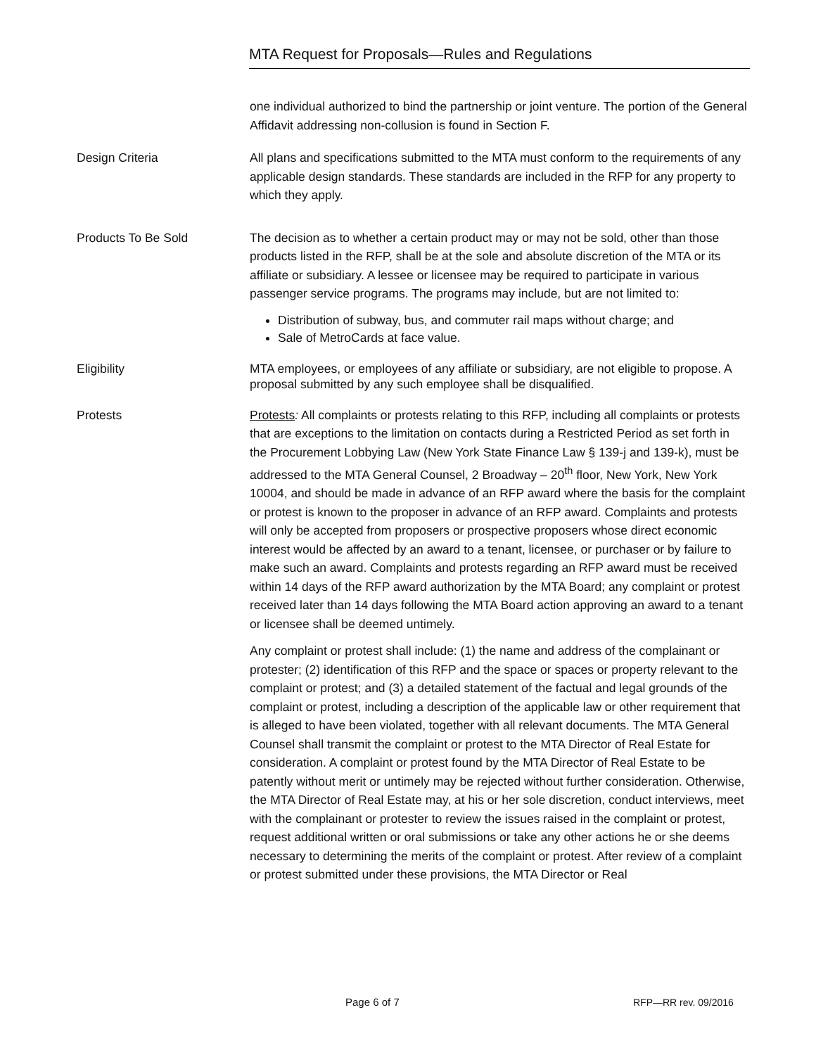MTA Request for Proposals—Rules and Regulations
one individual authorized to bind the partnership or joint venture. The portion of the General Affidavit addressing non-collusion is found in Section F.
Design Criteria All plans and specifications submitted to the MTA must conform to the requirements of any applicable design standards. These standards are included in the RFP for any property to which they apply.
Products To Be Sold The decision as to whether a certain product may or may not be sold, other than those products listed in the RFP, shall be at the sole and absolute discretion of the MTA or its affiliate or subsidiary. A lessee or licensee may be required to participate in various passenger service programs. The programs may include, but are not limited to:
Distribution of subway, bus, and commuter rail maps without charge; and
Sale of MetroCards at face value.
Eligibility MTA employees, or employees of any affiliate or subsidiary, are not eligible to propose. A proposal submitted by any such employee shall be disqualified.
Protests Protests: All complaints or protests relating to this RFP, including all complaints or protests that are exceptions to the limitation on contacts during a Restricted Period as set forth in the Procurement Lobbying Law (New York State Finance Law § 139-j and 139-k), must be addressed to the MTA General Counsel, 2 Broadway – 20<sup>th</sup> floor, New York, New York 10004, and should be made in advance of an RFP award where the basis for the complaint or protest is known to the proposer in advance of an RFP award. Complaints and protests will only be accepted from proposers or prospective proposers whose direct economic interest would be affected by an award to a tenant, licensee, or purchaser or by failure to make such an award. Complaints and protests regarding an RFP award must be received within 14 days of the RFP award authorization by the MTA Board; any complaint or protest received later than 14 days following the MTA Board action approving an award to a tenant or licensee shall be deemed untimely.
Any complaint or protest shall include: (1) the name and address of the complainant or protester; (2) identification of this RFP and the space or spaces or property relevant to the complaint or protest; and (3) a detailed statement of the factual and legal grounds of the complaint or protest, including a description of the applicable law or other requirement that is alleged to have been violated, together with all relevant documents. The MTA General Counsel shall transmit the complaint or protest to the MTA Director of Real Estate for consideration. A complaint or protest found by the MTA Director of Real Estate to be patently without merit or untimely may be rejected without further consideration. Otherwise, the MTA Director of Real Estate may, at his or her sole discretion, conduct interviews, meet with the complainant or protester to review the issues raised in the complaint or protest, request additional written or oral submissions or take any other actions he or she deems necessary to determining the merits of the complaint or protest. After review of a complaint or protest submitted under these provisions, the MTA Director or Real
Page 6 of 7 RFP—RR rev. 09/2016